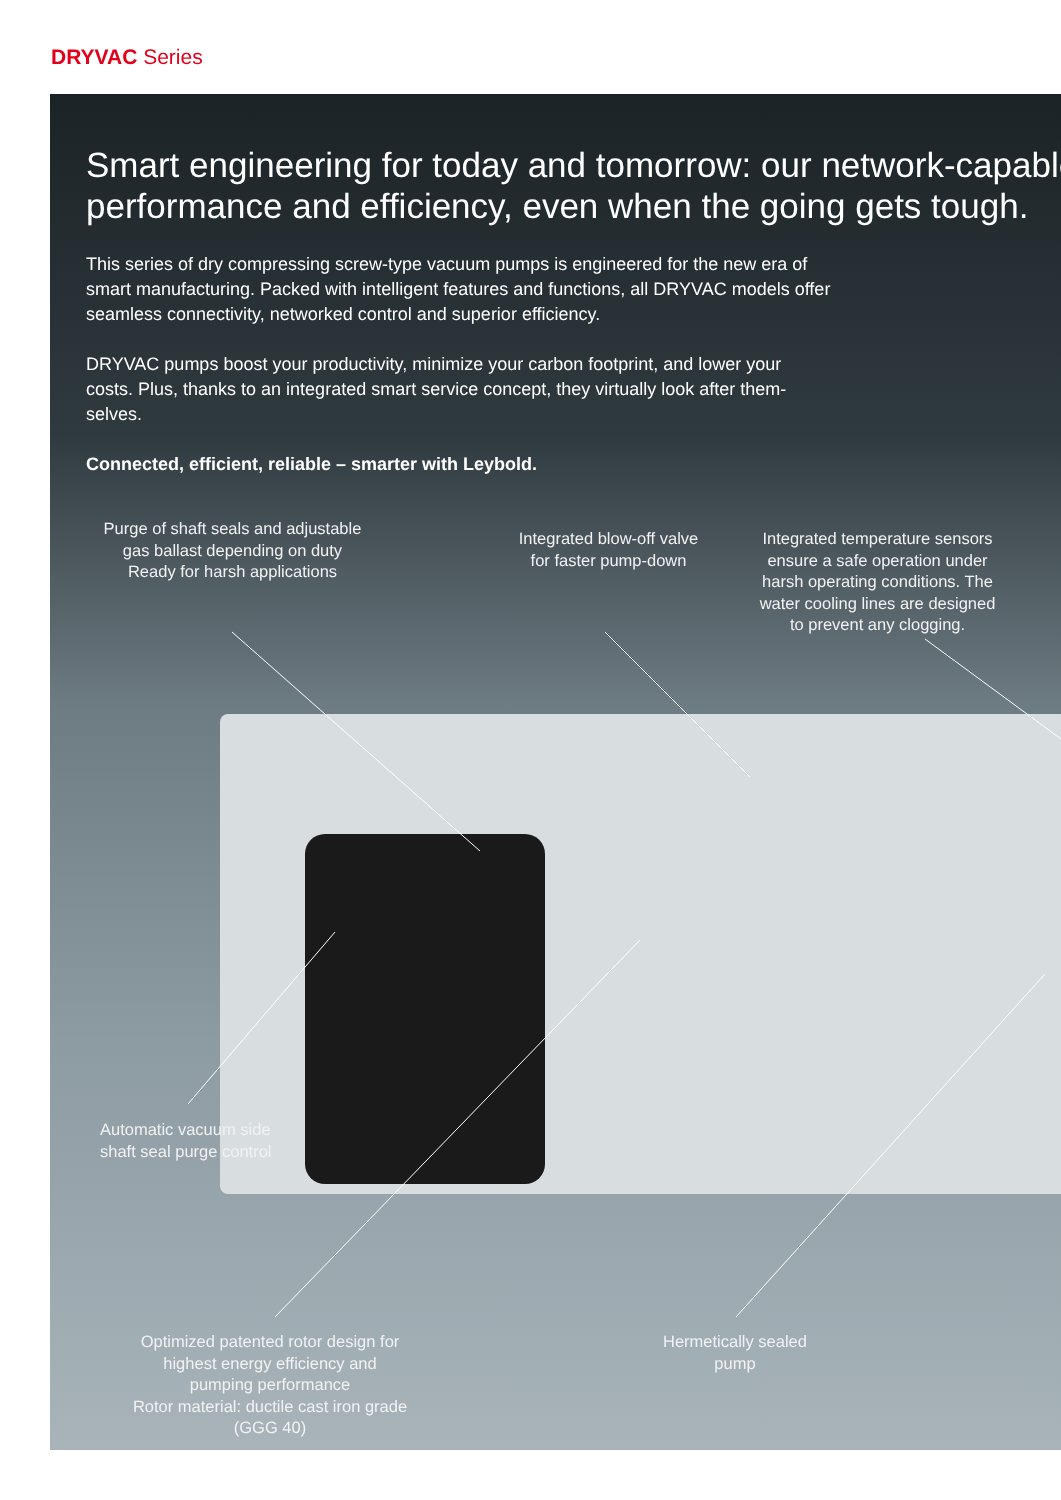DRYVAC Series
Smart engineering for today and tomorrow: our network-capable
performance and efficiency, even when the going gets tough.
This series of dry compressing screw-type vacuum pumps is engineered for the new era of smart manufacturing. Packed with intelligent features and functions, all DRYVAC models offer seamless connectivity, networked control and superior efficiency.
DRYVAC pumps boost your productivity, minimize your carbon footprint, and lower your costs. Plus, thanks to an integrated smart service concept, they virtually look after them-selves.
Connected, efficient, reliable – smarter with Leybold.
Purge of shaft seals and adjustable gas ballast depending on duty
Ready for harsh applications
Integrated blow-off valve for faster pump-down
Integrated temperature sensors ensure a safe operation under harsh operating conditions. The water cooling lines are designed to prevent any clogging.
Automatic vacuum side
shaft seal purge control
Optimized patented rotor design for highest energy efficiency and pumping performance
Rotor material: ductile cast iron grade (GGG 40)
Hermetically sealed pump